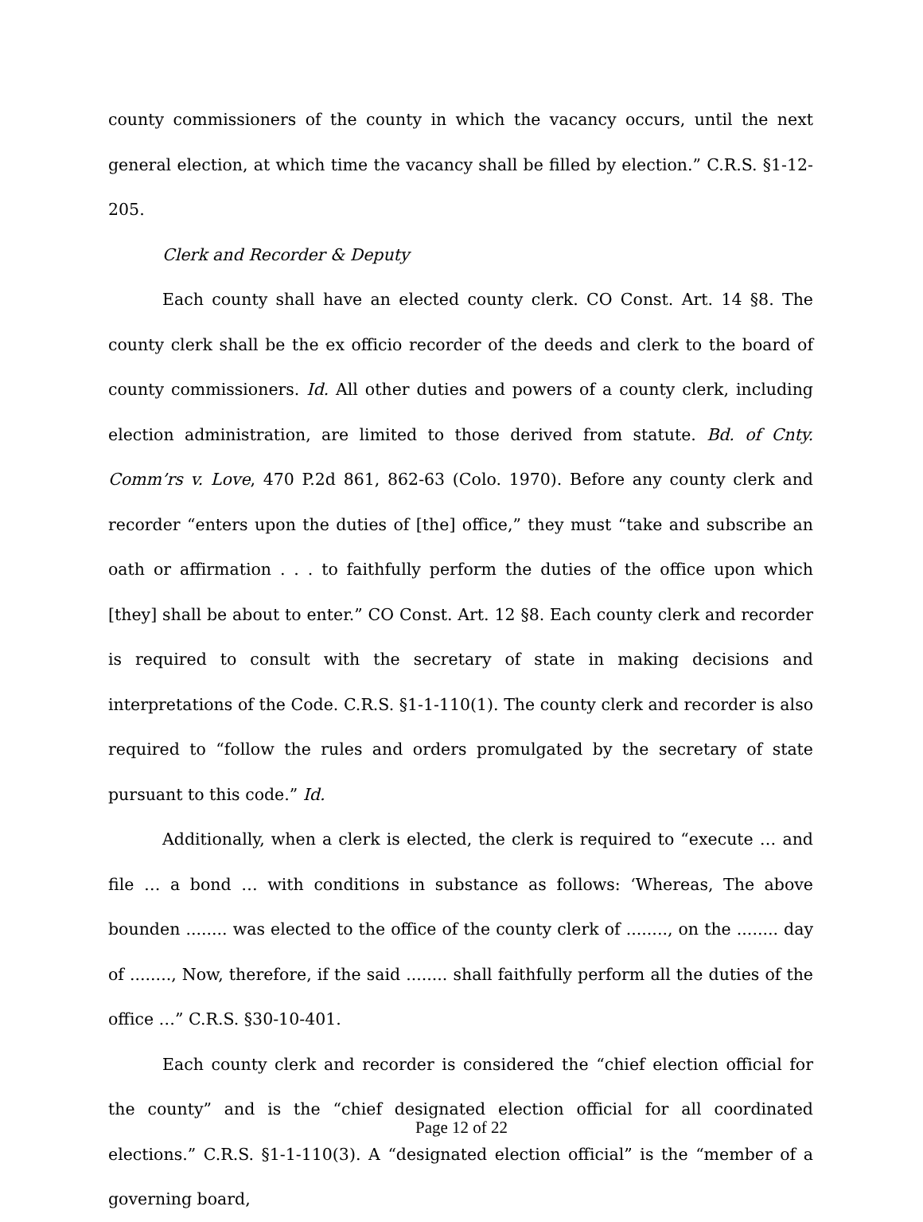county commissioners of the county in which the vacancy occurs, until the next general election, at which time the vacancy shall be filled by election.” C.R.S. §1-12-205.
Clerk and Recorder & Deputy
Each county shall have an elected county clerk. CO Const. Art. 14 §8. The county clerk shall be the ex officio recorder of the deeds and clerk to the board of county commissioners. Id. All other duties and powers of a county clerk, including election administration, are limited to those derived from statute. Bd. of Cnty. Comm’rs v. Love, 470 P.2d 861, 862-63 (Colo. 1970). Before any county clerk and recorder “enters upon the duties of [the] office,” they must “take and subscribe an oath or affirmation . . . to faithfully perform the duties of the office upon which [they] shall be about to enter.” CO Const. Art. 12 §8. Each county clerk and recorder is required to consult with the secretary of state in making decisions and interpretations of the Code. C.R.S. §1-1-110(1). The county clerk and recorder is also required to “follow the rules and orders promulgated by the secretary of state pursuant to this code.” Id.
Additionally, when a clerk is elected, the clerk is required to “execute … and file … a bond … with conditions in substance as follows: ‘Whereas, The above bounden ........ was elected to the office of the county clerk of ........, on the ........ day of ........, Now, therefore, if the said ........ shall faithfully perform all the duties of the office …” C.R.S. §30-10-401.
Each county clerk and recorder is considered the “chief election official for the county” and is the “chief designated election official for all coordinated elections.” C.R.S. §1-1-110(3). A “designated election official” is the “member of a governing board,
Page 12 of 22